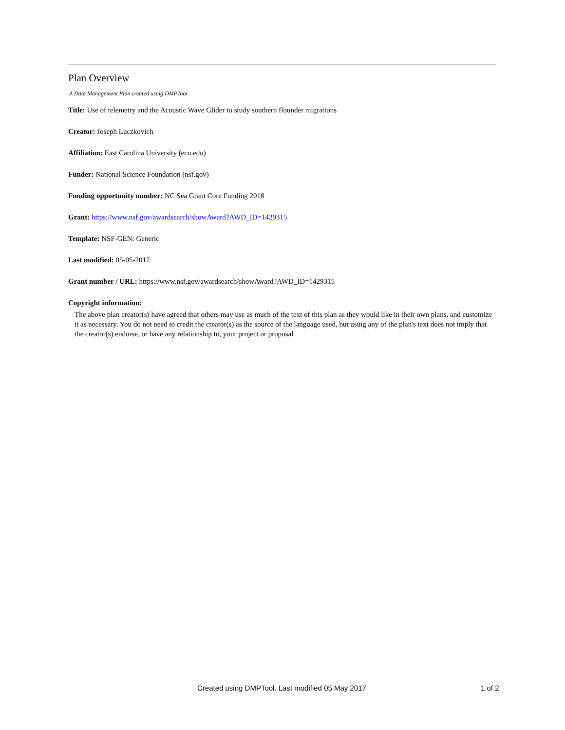Plan Overview
A Data Management Plan created using DMPTool
Title: Use of telemetry and the Acoustic Wave Glider to study southern flounder migrations
Creator: Joseph Luczkovich
Affiliation: East Carolina University (ecu.edu)
Funder: National Science Foundation (nsf.gov)
Funding opportunity number: NC Sea Grant Core Funding 2018
Grant: https://www.nsf.gov/awardsearch/showAward?AWD_ID=1429315
Template: NSF-GEN: Generic
Last modified: 05-05-2017
Grant number / URL: https://www.nsf.gov/awardsearch/showAward?AWD_ID=1429315
Copyright information:
The above plan creator(s) have agreed that others may use as much of the text of this plan as they would like in their own plans, and customize it as necessary. You do not need to credit the creator(s) as the source of the language used, but using any of the plan's text does not imply that the creator(s) endorse, or have any relationship to, your project or proposal
Created using DMPTool. Last modified 05 May 2017 1 of 2